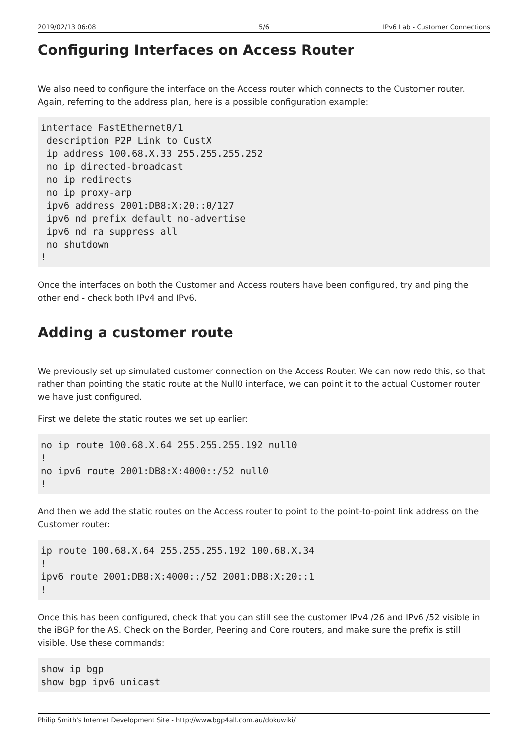2019/02/13 06:08 5/6 IPv6 Lab - Customer Connections
Configuring Interfaces on Access Router
We also need to configure the interface on the Access router which connects to the Customer router. Again, referring to the address plan, here is a possible configuration example:
interface FastEthernet0/1
 description P2P Link to CustX
 ip address 100.68.X.33 255.255.255.252
 no ip directed-broadcast
 no ip redirects
 no ip proxy-arp
 ipv6 address 2001:DB8:X:20::0/127
 ipv6 nd prefix default no-advertise
 ipv6 nd ra suppress all
 no shutdown
!
Once the interfaces on both the Customer and Access routers have been configured, try and ping the other end - check both IPv4 and IPv6.
Adding a customer route
We previously set up simulated customer connection on the Access Router. We can now redo this, so that rather than pointing the static route at the Null0 interface, we can point it to the actual Customer router we have just configured.
First we delete the static routes we set up earlier:
no ip route 100.68.X.64 255.255.255.192 null0
!
no ipv6 route 2001:DB8:X:4000::/52 null0
!
And then we add the static routes on the Access router to point to the point-to-point link address on the Customer router:
ip route 100.68.X.64 255.255.255.192 100.68.X.34
!
ipv6 route 2001:DB8:X:4000::/52 2001:DB8:X:20::1
!
Once this has been configured, check that you can still see the customer IPv4 /26 and IPv6 /52 visible in the iBGP for the AS. Check on the Border, Peering and Core routers, and make sure the prefix is still visible. Use these commands:
show ip bgp
show bgp ipv6 unicast
Philip Smith's Internet Development Site - http://www.bgp4all.com.au/dokuwiki/